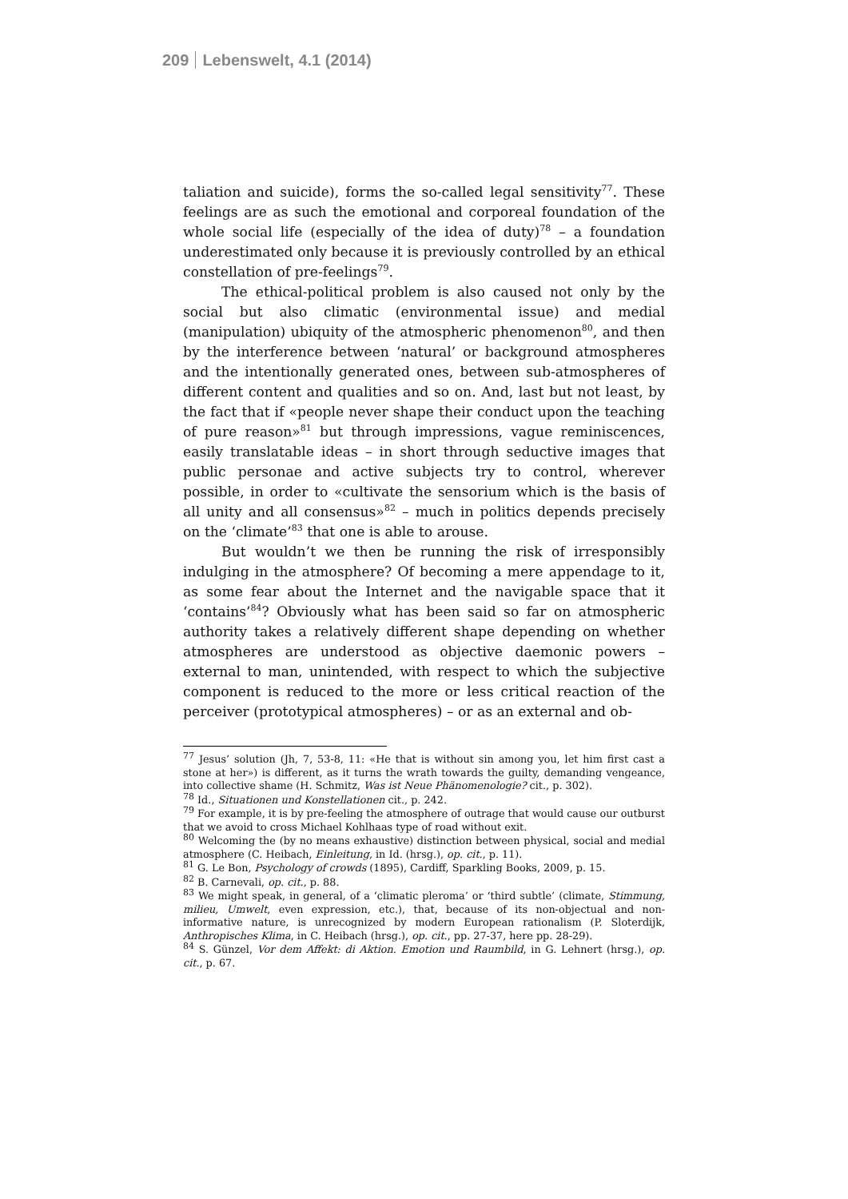209 Lebenswelt, 4.1 (2014)
taliation and suicide), forms the so-called legal sensitivity<sup>77</sup>. These feelings are as such the emotional and corporeal foundation of the whole social life (especially of the idea of duty)<sup>78</sup> – a foundation underestimated only because it is previously controlled by an ethical constellation of pre-feelings<sup>79</sup>.
The ethical-political problem is also caused not only by the social but also climatic (environmental issue) and medial (manipulation) ubiquity of the atmospheric phenomenon<sup>80</sup>, and then by the interference between ‘natural’ or background atmospheres and the intentionally generated ones, between sub-atmospheres of different content and qualities and so on. And, last but not least, by the fact that if «people never shape their conduct upon the teaching of pure reason»<sup>81</sup> but through impressions, vague reminiscences, easily translatable ideas – in short through seductive images that public personae and active subjects try to control, wherever possible, in order to «cultivate the sensorium which is the basis of all unity and all consensus»<sup>82</sup> – much in politics depends precisely on the ‘climate’<sup>83</sup> that one is able to arouse.
But wouldn’t we then be running the risk of irresponsibly indulging in the atmosphere? Of becoming a mere appendage to it, as some fear about the Internet and the navigable space that it ‘contains’<sup>84</sup>? Obviously what has been said so far on atmospheric authority takes a relatively different shape depending on whether atmospheres are understood as objective daemonic powers – external to man, unintended, with respect to which the subjective component is reduced to the more or less critical reaction of the perceiver (prototypical atmospheres) – or as an external and ob-
<sup>77</sup> Jesus’ solution (Jh, 7, 53-8, 11: «He that is without sin among you, let him first cast a stone at her») is different, as it turns the wrath towards the guilty, demanding vengeance, into collective shame (H. Schmitz, Was ist Neue Phänomenologie? cit., p. 302).
<sup>78</sup> Id., Situationen und Konstellationen cit., p. 242.
<sup>79</sup> For example, it is by pre-feeling the atmosphere of outrage that would cause our outburst that we avoid to cross Michael Kohlhaas type of road without exit.
<sup>80</sup> Welcoming the (by no means exhaustive) distinction between physical, social and medial atmosphere (C. Heibach, Einleitung, in Id. (hrsg.), op. cit., p. 11).
<sup>81</sup> G. Le Bon, Psychology of crowds (1895), Cardiff, Sparkling Books, 2009, p. 15.
<sup>82</sup> B. Carnevali, op. cit., p. 88.
<sup>83</sup> We might speak, in general, of a ‘climatic pleroma’ or ‘third subtle’ (climate, Stimmung, milieu, Umwelt, even expression, etc.), that, because of its non-objectual and non-informative nature, is unrecognized by modern European rationalism (P. Sloterdijk, Anthropisches Klima, in C. Heibach (hrsg.), op. cit., pp. 27-37, here pp. 28-29).
<sup>84</sup> S. Günzel, Vor dem Affekt: di Aktion. Emotion und Raumbild, in G. Lehnert (hrsg.), op. cit., p. 67.